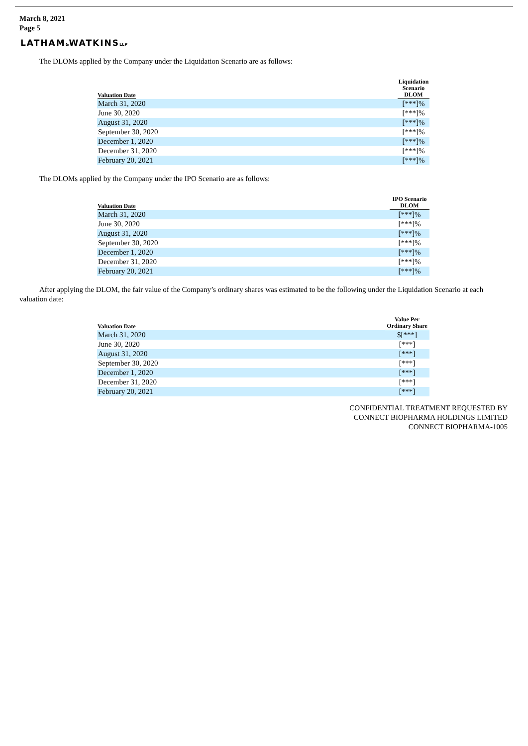March 8, 2021
Page 5
LATHAM&WATKINSLLP
The DLOMs applied by the Company under the Liquidation Scenario are as follows:
| Valuation Date | Liquidation Scenario DLOM |
| --- | --- |
| March 31, 2020 | [***]% |
| June 30, 2020 | [***]% |
| August 31, 2020 | [***]% |
| September 30, 2020 | [***]% |
| December 1, 2020 | [***]% |
| December 31, 2020 | [***]% |
| February 20, 2021 | [***]% |
The DLOMs applied by the Company under the IPO Scenario are as follows:
| Valuation Date | IPO Scenario DLOM |
| --- | --- |
| March 31, 2020 | [***]% |
| June 30, 2020 | [***]% |
| August 31, 2020 | [***]% |
| September 30, 2020 | [***]% |
| December 1, 2020 | [***]% |
| December 31, 2020 | [***]% |
| February 20, 2021 | [***]% |
After applying the DLOM, the fair value of the Company’s ordinary shares was estimated to be the following under the Liquidation Scenario at each valuation date:
| Valuation Date | Value Per Ordinary Share |
| --- | --- |
| March 31, 2020 | $[***] |
| June 30, 2020 | [***] |
| August 31, 2020 | [***] |
| September 30, 2020 | [***] |
| December 1, 2020 | [***] |
| December 31, 2020 | [***] |
| February 20, 2021 | [***] |
CONFIDENTIAL TREATMENT REQUESTED BY
CONNECT BIOPHARMA HOLDINGS LIMITED
CONNECT BIOPHARMA-1005